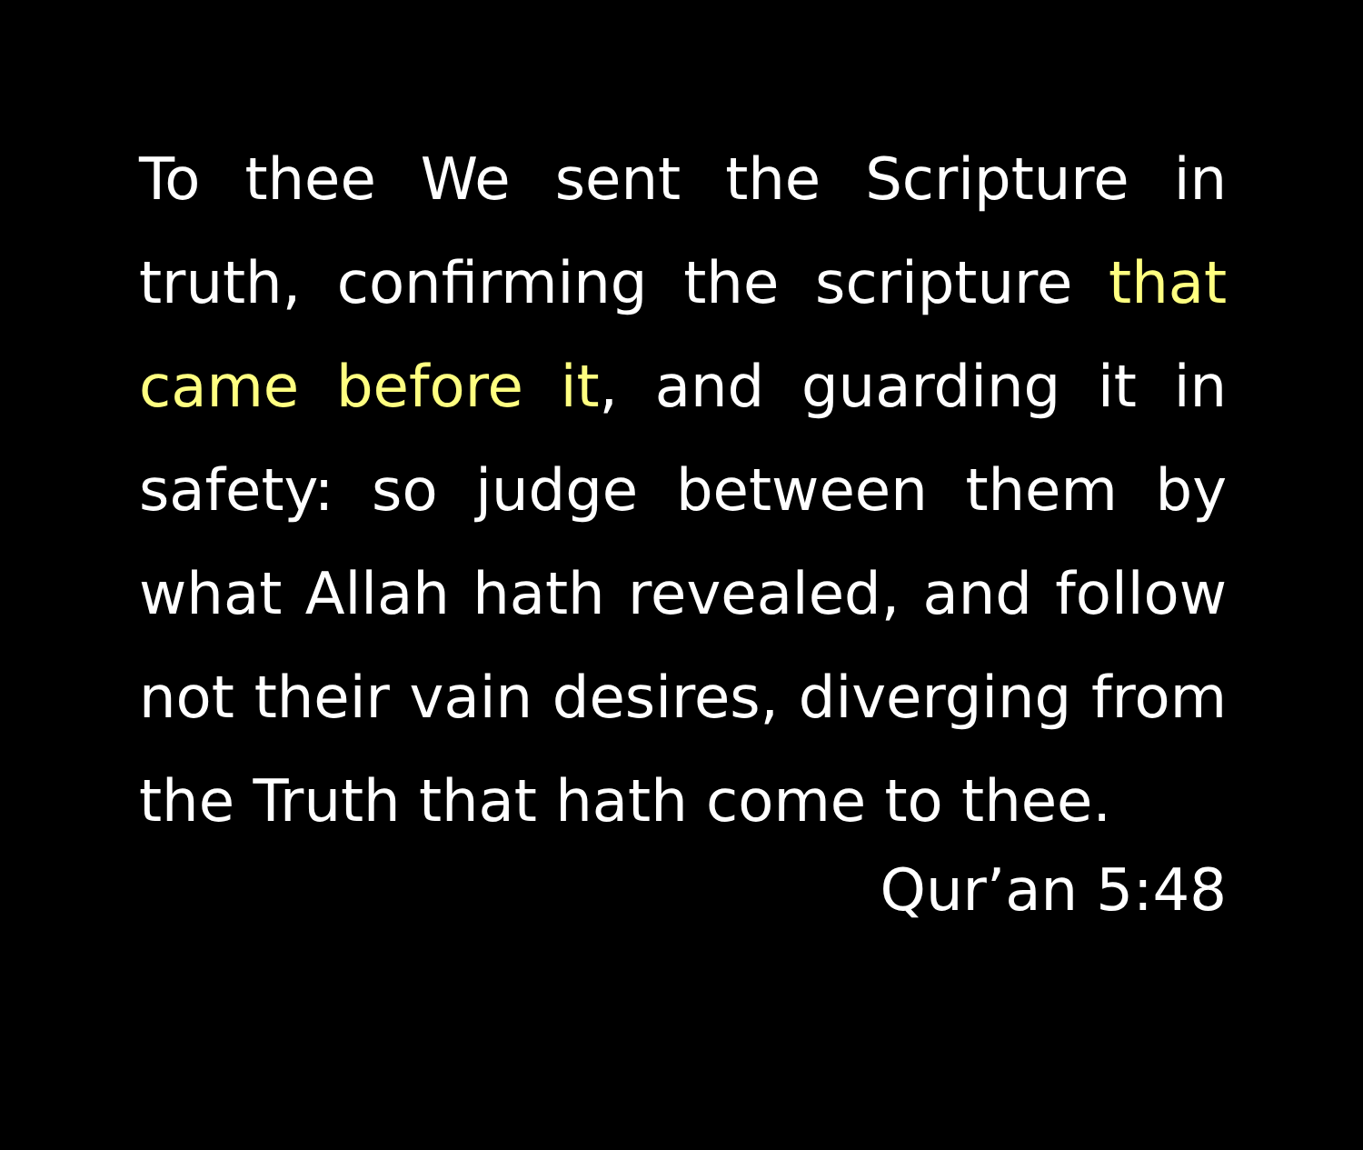To thee We sent the Scripture in truth, confirming the scripture that came before it, and guarding it in safety: so judge between them by what Allah hath revealed, and follow not their vain desires, diverging from the Truth that hath come to thee.
Qur’an 5:48